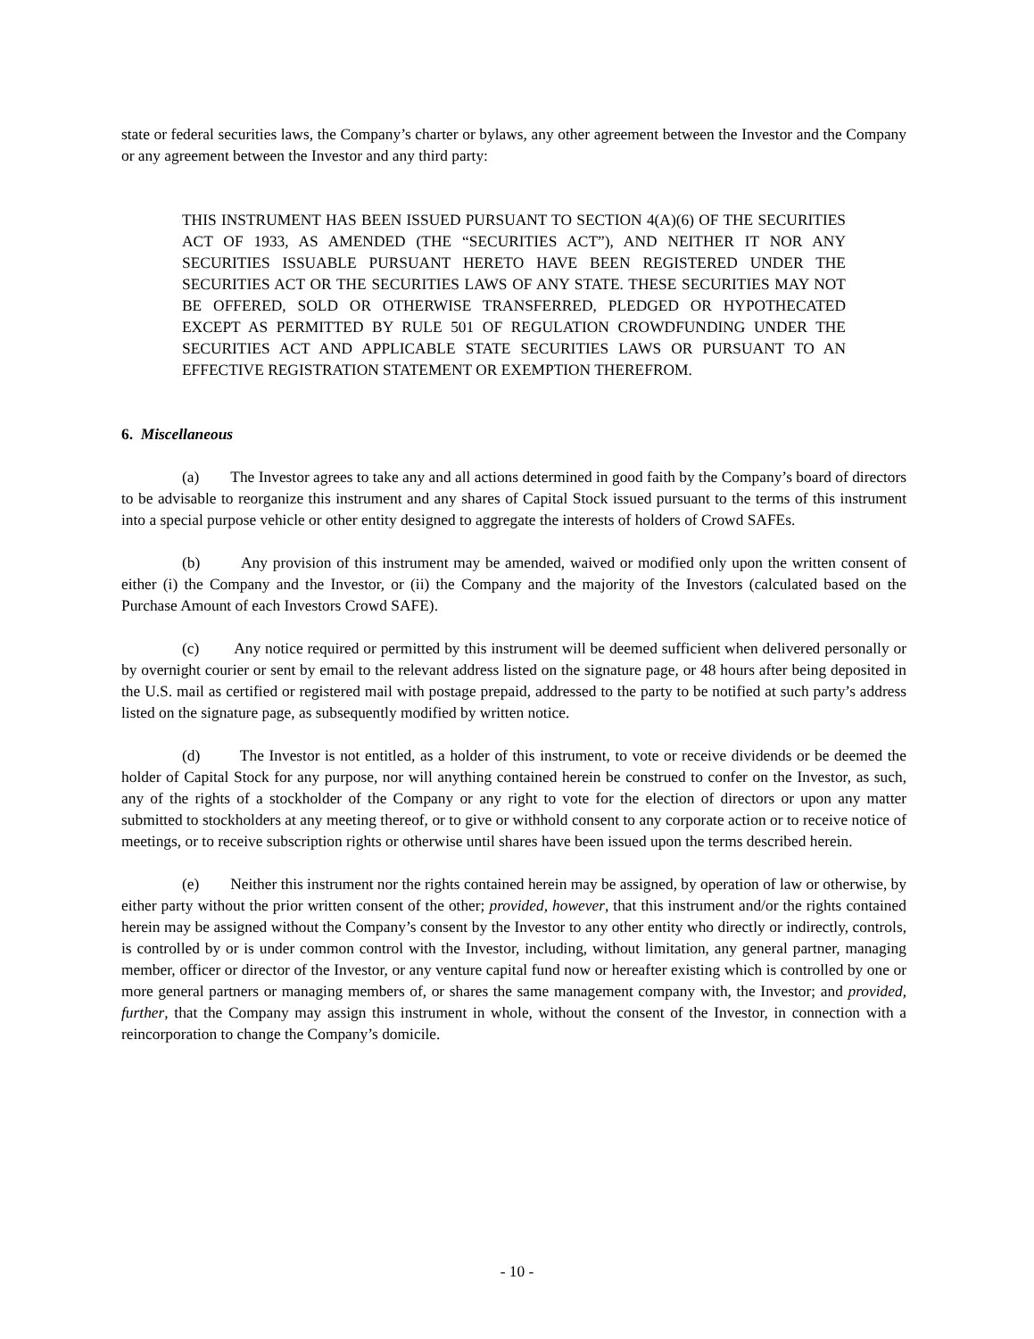state or federal securities laws, the Company’s charter or bylaws, any other agreement between the Investor and the Company or any agreement between the Investor and any third party:
THIS INSTRUMENT HAS BEEN ISSUED PURSUANT TO SECTION 4(A)(6) OF THE SECURITIES ACT OF 1933, AS AMENDED (THE “SECURITIES ACT”), AND NEITHER IT NOR ANY SECURITIES ISSUABLE PURSUANT HERETO HAVE BEEN REGISTERED UNDER THE SECURITIES ACT OR THE SECURITIES LAWS OF ANY STATE. THESE SECURITIES MAY NOT BE OFFERED, SOLD OR OTHERWISE TRANSFERRED, PLEDGED OR HYPOTHECATED EXCEPT AS PERMITTED BY RULE 501 OF REGULATION CROWDFUNDING UNDER THE SECURITIES ACT AND APPLICABLE STATE SECURITIES LAWS OR PURSUANT TO AN EFFECTIVE REGISTRATION STATEMENT OR EXEMPTION THEREFROM.
6. Miscellaneous
(a) The Investor agrees to take any and all actions determined in good faith by the Company’s board of directors to be advisable to reorganize this instrument and any shares of Capital Stock issued pursuant to the terms of this instrument into a special purpose vehicle or other entity designed to aggregate the interests of holders of Crowd SAFEs.
(b) Any provision of this instrument may be amended, waived or modified only upon the written consent of either (i) the Company and the Investor, or (ii) the Company and the majority of the Investors (calculated based on the Purchase Amount of each Investors Crowd SAFE).
(c) Any notice required or permitted by this instrument will be deemed sufficient when delivered personally or by overnight courier or sent by email to the relevant address listed on the signature page, or 48 hours after being deposited in the U.S. mail as certified or registered mail with postage prepaid, addressed to the party to be notified at such party’s address listed on the signature page, as subsequently modified by written notice.
(d) The Investor is not entitled, as a holder of this instrument, to vote or receive dividends or be deemed the holder of Capital Stock for any purpose, nor will anything contained herein be construed to confer on the Investor, as such, any of the rights of a stockholder of the Company or any right to vote for the election of directors or upon any matter submitted to stockholders at any meeting thereof, or to give or withhold consent to any corporate action or to receive notice of meetings, or to receive subscription rights or otherwise until shares have been issued upon the terms described herein.
(e) Neither this instrument nor the rights contained herein may be assigned, by operation of law or otherwise, by either party without the prior written consent of the other; provided, however, that this instrument and/or the rights contained herein may be assigned without the Company’s consent by the Investor to any other entity who directly or indirectly, controls, is controlled by or is under common control with the Investor, including, without limitation, any general partner, managing member, officer or director of the Investor, or any venture capital fund now or hereafter existing which is controlled by one or more general partners or managing members of, or shares the same management company with, the Investor; and provided, further, that the Company may assign this instrument in whole, without the consent of the Investor, in connection with a reincorporation to change the Company’s domicile.
- 10 -